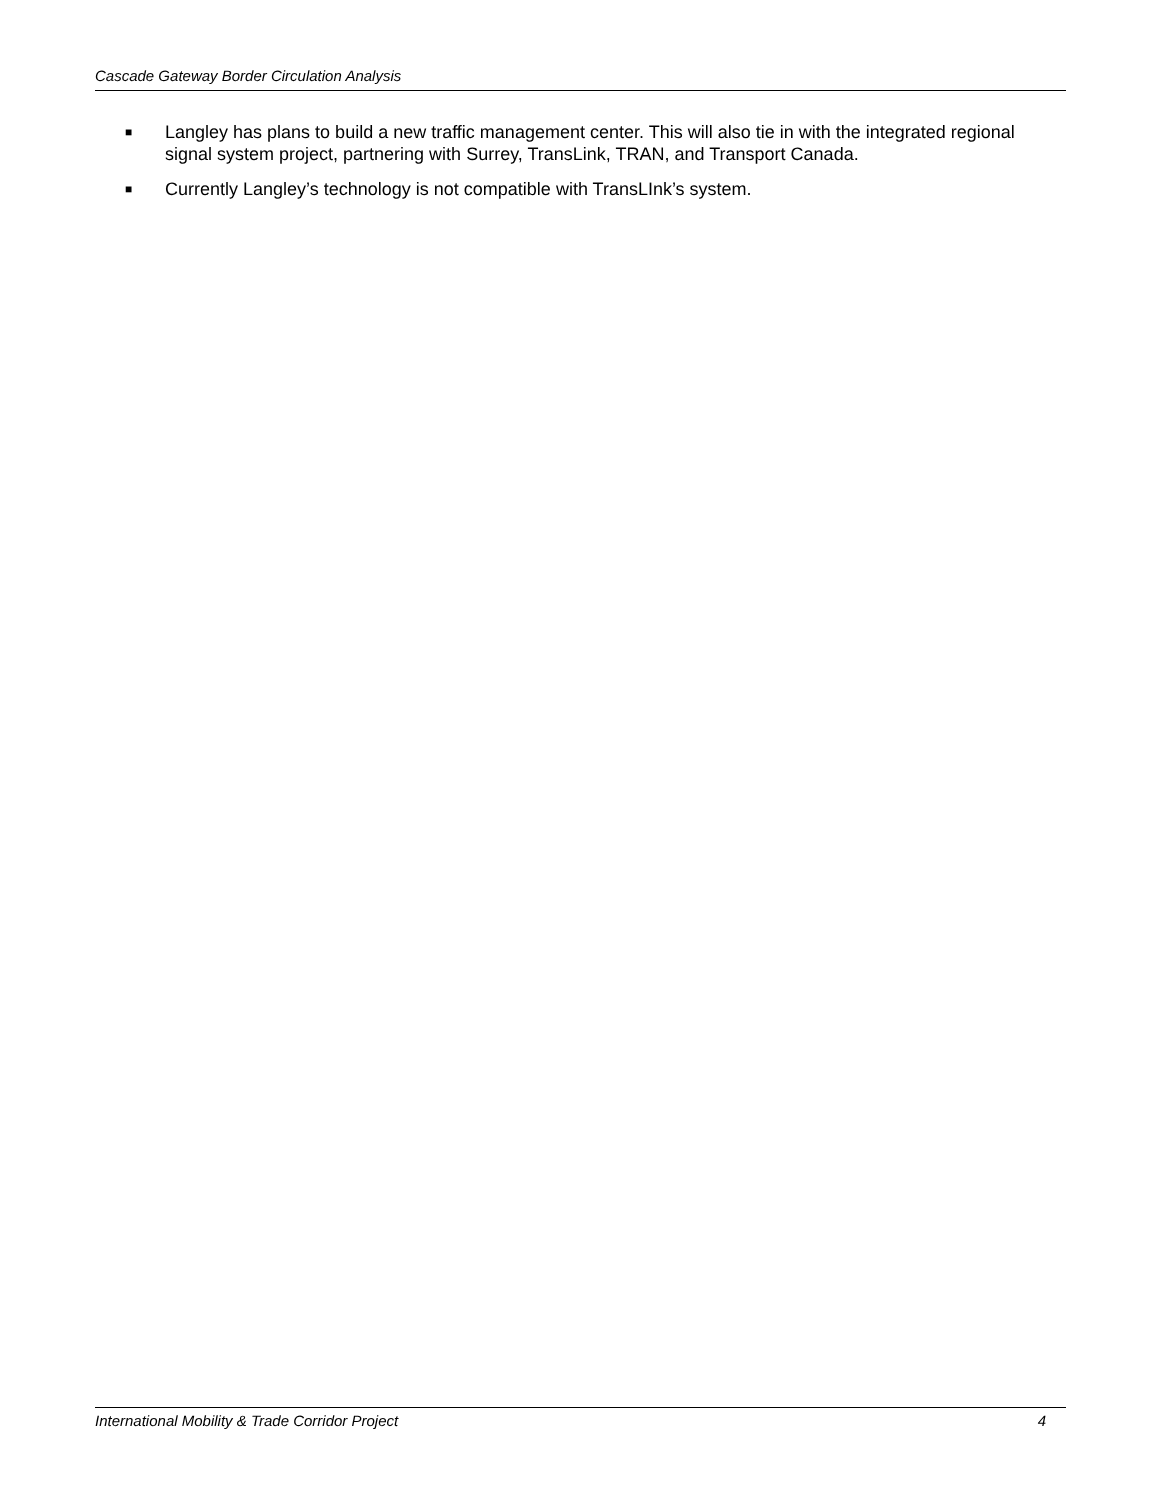Cascade Gateway Border Circulation Analysis
■ Langley has plans to build a new traffic management center. This will also tie in with the integrated regional signal system project, partnering with Surrey, TransLink, TRAN, and Transport Canada.
■ Currently Langley’s technology is not compatible with TransLInk’s system.
International Mobility & Trade Corridor Project 4